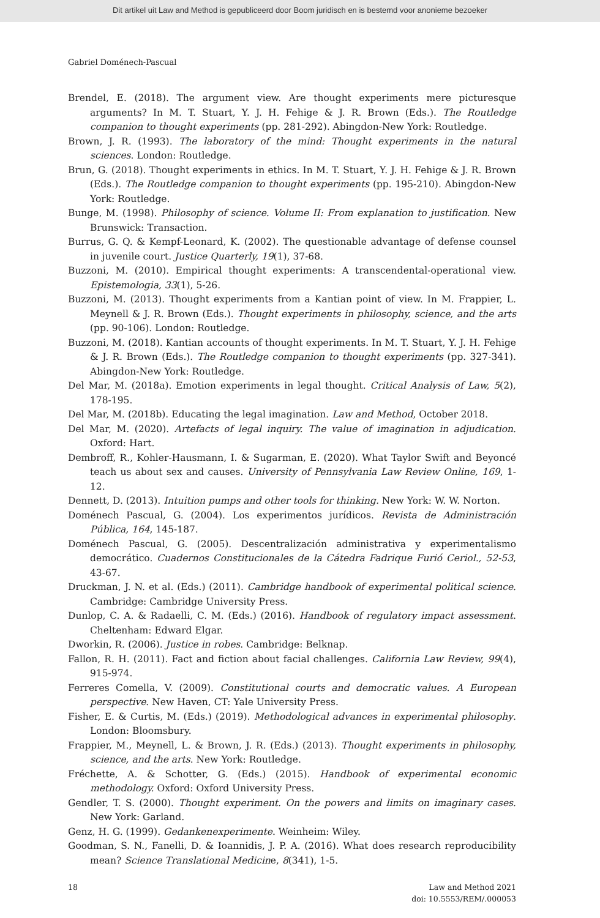Dit artikel uit Law and Method is gepubliceerd door Boom juridisch en is bestemd voor anonieme bezoeker
Gabriel Doménech-Pascual
Brendel, E. (2018). The argument view. Are thought experiments mere picturesque arguments? In M. T. Stuart, Y. J. H. Fehige & J. R. Brown (Eds.). The Routledge companion to thought experiments (pp. 281-292). Abingdon-New York: Routledge.
Brown, J. R. (1993). The laboratory of the mind: Thought experiments in the natural sciences. London: Routledge.
Brun, G. (2018). Thought experiments in ethics. In M. T. Stuart, Y. J. H. Fehige & J. R. Brown (Eds.). The Routledge companion to thought experiments (pp. 195-210). Abingdon-New York: Routledge.
Bunge, M. (1998). Philosophy of science. Volume II: From explanation to justification. New Brunswick: Transaction.
Burrus, G. Q. & Kempf-Leonard, K. (2002). The questionable advantage of defense counsel in juvenile court. Justice Quarterly, 19(1), 37-68.
Buzzoni, M. (2010). Empirical thought experiments: A transcendental-operational view. Epistemologia, 33(1), 5-26.
Buzzoni, M. (2013). Thought experiments from a Kantian point of view. In M. Frappier, L. Meynell & J. R. Brown (Eds.). Thought experiments in philosophy, science, and the arts (pp. 90-106). London: Routledge.
Buzzoni, M. (2018). Kantian accounts of thought experiments. In M. T. Stuart, Y. J. H. Fehige & J. R. Brown (Eds.). The Routledge companion to thought experiments (pp. 327-341). Abingdon-New York: Routledge.
Del Mar, M. (2018a). Emotion experiments in legal thought. Critical Analysis of Law, 5(2), 178-195.
Del Mar, M. (2018b). Educating the legal imagination. Law and Method, October 2018.
Del Mar, M. (2020). Artefacts of legal inquiry. The value of imagination in adjudication. Oxford: Hart.
Dembroff, R., Kohler-Hausmann, I. & Sugarman, E. (2020). What Taylor Swift and Beyoncé teach us about sex and causes. University of Pennsylvania Law Review Online, 169, 1-12.
Dennett, D. (2013). Intuition pumps and other tools for thinking. New York: W. W. Norton.
Doménech Pascual, G. (2004). Los experimentos jurídicos. Revista de Administración Pública, 164, 145-187.
Doménech Pascual, G. (2005). Descentralización administrativa y experimentalismo democrático. Cuadernos Constitucionales de la Cátedra Fadrique Furió Ceriol., 52-53, 43-67.
Druckman, J. N. et al. (Eds.) (2011). Cambridge handbook of experimental political science. Cambridge: Cambridge University Press.
Dunlop, C. A. & Radaelli, C. M. (Eds.) (2016). Handbook of regulatory impact assessment. Cheltenham: Edward Elgar.
Dworkin, R. (2006). Justice in robes. Cambridge: Belknap.
Fallon, R. H. (2011). Fact and fiction about facial challenges. California Law Review, 99(4), 915-974.
Ferreres Comella, V. (2009). Constitutional courts and democratic values. A European perspective. New Haven, CT: Yale University Press.
Fisher, E. & Curtis, M. (Eds.) (2019). Methodological advances in experimental philosophy. London: Bloomsbury.
Frappier, M., Meynell, L. & Brown, J. R. (Eds.) (2013). Thought experiments in philosophy, science, and the arts. New York: Routledge.
Fréchette, A. & Schotter, G. (Eds.) (2015). Handbook of experimental economic methodology. Oxford: Oxford University Press.
Gendler, T. S. (2000). Thought experiment. On the powers and limits on imaginary cases. New York: Garland.
Genz, H. G. (1999). Gedankenexperimente. Weinheim: Wiley.
Goodman, S. N., Fanelli, D. & Ioannidis, J. P. A. (2016). What does research reproducibility mean? Science Translational Medicine, 8(341), 1-5.
18 Law and Method 2021
doi: 10.5553/REM/.000053